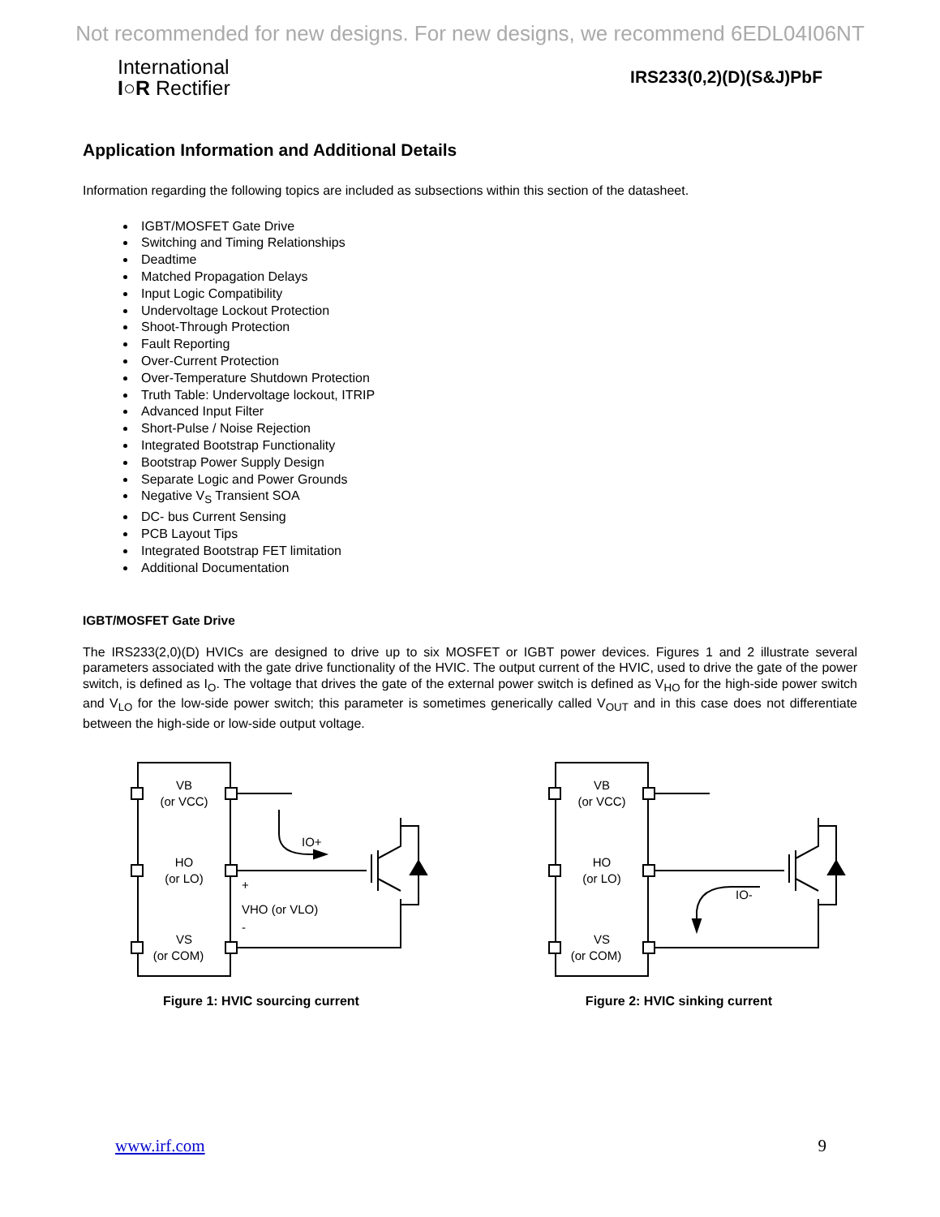Not recommended for new designs. For new designs, we recommend 6EDL04I06NT
International
I○R Rectifier
IRS233(0,2)(D)(S&J)PbF
Application Information and Additional Details
Information regarding the following topics are included as subsections within this section of the datasheet.
IGBT/MOSFET Gate Drive
Switching and Timing Relationships
Deadtime
Matched Propagation Delays
Input Logic Compatibility
Undervoltage Lockout Protection
Shoot-Through Protection
Fault Reporting
Over-Current Protection
Over-Temperature Shutdown Protection
Truth Table: Undervoltage lockout, ITRIP
Advanced Input Filter
Short-Pulse / Noise Rejection
Integrated Bootstrap Functionality
Bootstrap Power Supply Design
Separate Logic and Power Grounds
Negative V<sub>S</sub> Transient SOA
DC- bus Current Sensing
PCB Layout Tips
Integrated Bootstrap FET limitation
Additional Documentation
IGBT/MOSFET Gate Drive
The IRS233(2,0)(D) HVICs are designed to drive up to six MOSFET or IGBT power devices. Figures 1 and 2 illustrate several parameters associated with the gate drive functionality of the HVIC. The output current of the HVIC, used to drive the gate of the power switch, is defined as I<sub>O</sub>. The voltage that drives the gate of the external power switch is defined as V<sub>HO</sub> for the high-side power switch and V<sub>LO</sub> for the low-side power switch; this parameter is sometimes generically called V<sub>OUT</sub> and in this case does not differentiate between the high-side or low-side output voltage.
VB
(or VCC)
HO
(or LO)
VS
(or COM)
IO+
+
VHO (or VLO)
-
Figure 1: HVIC sourcing current
VB
(or VCC)
HO
(or LO)
VS
(or COM)
IO-
Figure 2: HVIC sinking current
www.irf.com 9